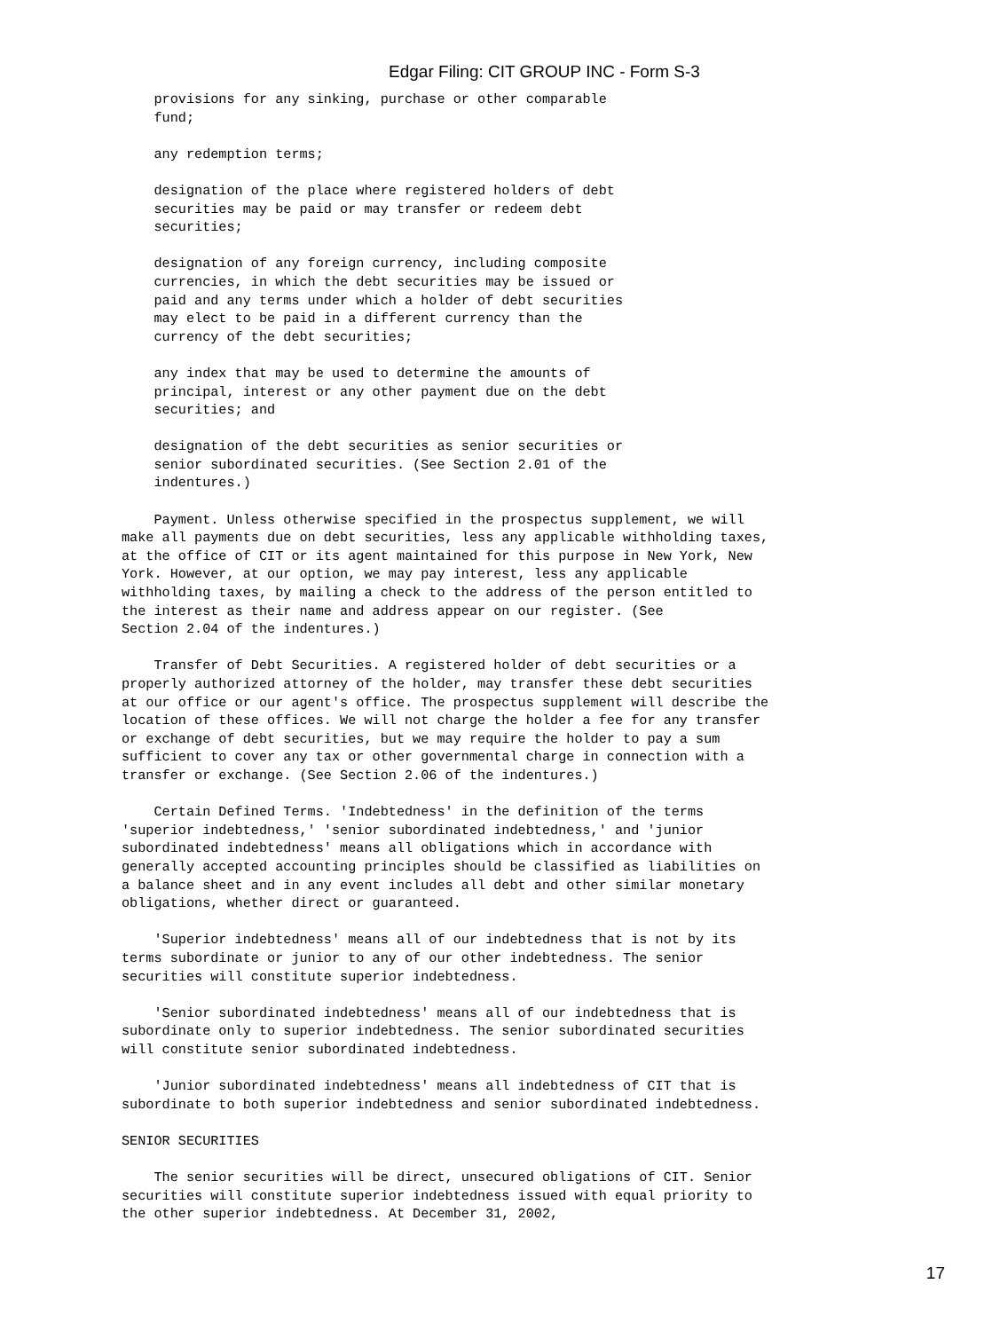Edgar Filing: CIT GROUP INC - Form S-3
    provisions for any sinking, purchase or other comparable
    fund;

    any redemption terms;

    designation of the place where registered holders of debt
    securities may be paid or may transfer or redeem debt
    securities;

    designation of any foreign currency, including composite
    currencies, in which the debt securities may be issued or
    paid and any terms under which a holder of debt securities
    may elect to be paid in a different currency than the
    currency of the debt securities;

    any index that may be used to determine the amounts of
    principal, interest or any other payment due on the debt
    securities; and

    designation of the debt securities as senior securities or
    senior subordinated securities. (See Section 2.01 of the
    indentures.)

    Payment. Unless otherwise specified in the prospectus supplement, we will
make all payments due on debt securities, less any applicable withholding taxes,
at the office of CIT or its agent maintained for this purpose in New York, New
York. However, at our option, we may pay interest, less any applicable
withholding taxes, by mailing a check to the address of the person entitled to
the interest as their name and address appear on our register. (See
Section 2.04 of the indentures.)

    Transfer of Debt Securities. A registered holder of debt securities or a
properly authorized attorney of the holder, may transfer these debt securities
at our office or our agent's office. The prospectus supplement will describe the
location of these offices. We will not charge the holder a fee for any transfer
or exchange of debt securities, but we may require the holder to pay a sum
sufficient to cover any tax or other governmental charge in connection with a
transfer or exchange. (See Section 2.06 of the indentures.)

    Certain Defined Terms. 'Indebtedness' in the definition of the terms
'superior indebtedness,' 'senior subordinated indebtedness,' and 'junior
subordinated indebtedness' means all obligations which in accordance with
generally accepted accounting principles should be classified as liabilities on
a balance sheet and in any event includes all debt and other similar monetary
obligations, whether direct or guaranteed.

    'Superior indebtedness' means all of our indebtedness that is not by its
terms subordinate or junior to any of our other indebtedness. The senior
securities will constitute superior indebtedness.

    'Senior subordinated indebtedness' means all of our indebtedness that is
subordinate only to superior indebtedness. The senior subordinated securities
will constitute senior subordinated indebtedness.

    'Junior subordinated indebtedness' means all indebtedness of CIT that is
subordinate to both superior indebtedness and senior subordinated indebtedness.

SENIOR SECURITIES

    The senior securities will be direct, unsecured obligations of CIT. Senior
securities will constitute superior indebtedness issued with equal priority to
the other superior indebtedness. At December 31, 2002,
17